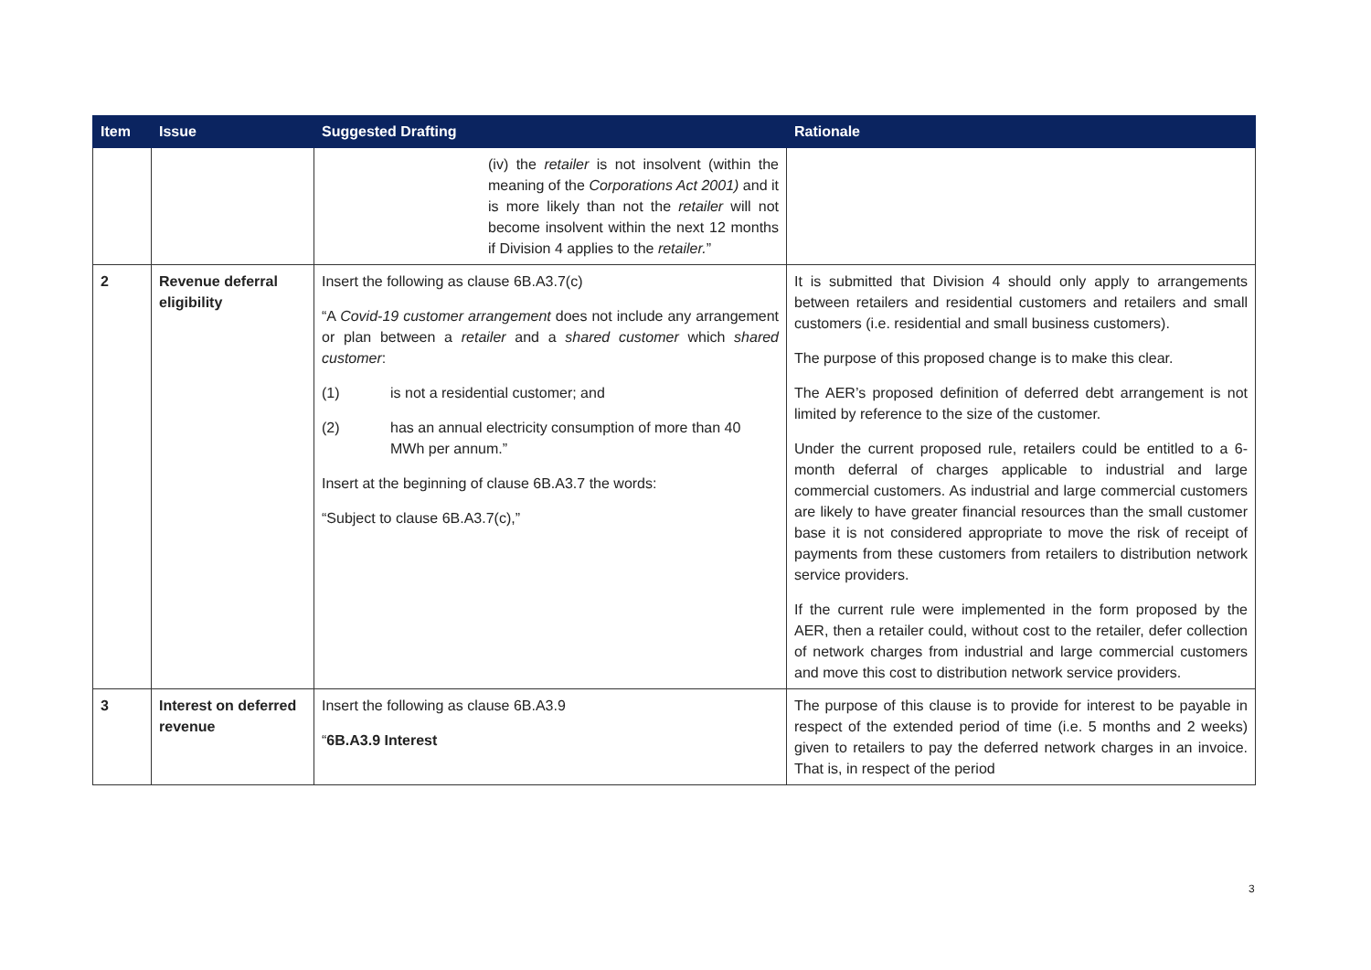| Item | Issue | Suggested Drafting | Rationale |
| --- | --- | --- | --- |
| | | (iv) the retailer is not insolvent (within the meaning of the Corporations Act 2001) and it is more likely than not the retailer will not become insolvent within the next 12 months if Division 4 applies to the retailer. ” | |
| 2 | Revenue deferral eligibility | Insert the following as clause 6B.A3.7(c) “A Covid-19 customer arrangement does not include any arrangement or plan between a retailer and a shared customer which shared customer : (1) is not a residential customer; and (2) has an annual electricity consumption of more than 40 MWh per annum.” Insert at the beginning of clause 6B.A3.7 the words: “Subject to clause 6B.A3.7(c),” | It is submitted that Division 4 should only apply to arrangements between retailers and residential customers and retailers and small customers (i.e. residential and small business customers). The purpose of this proposed change is to make this clear. The AER’s proposed definition of deferred debt arrangement is not limited by reference to the size of the customer. Under the current proposed rule, retailers could be entitled to a 6-month deferral of charges applicable to industrial and large commercial customers. As industrial and large commercial customers are likely to have greater financial resources than the small customer base it is not considered appropriate to move the risk of receipt of payments from these customers from retailers to distribution network service providers. If the current rule were implemented in the form proposed by the AER, then a retailer could, without cost to the retailer, defer collection of network charges from industrial and large commercial customers and move this cost to distribution network service providers. |
| 3 | Interest on deferred revenue | Insert the following as clause 6B.A3.9 “ 6B.A3.9 Interest | The purpose of this clause is to provide for interest to be payable in respect of the extended period of time (i.e. 5 months and 2 weeks) given to retailers to pay the deferred network charges in an invoice. That is, in respect of the period |
3